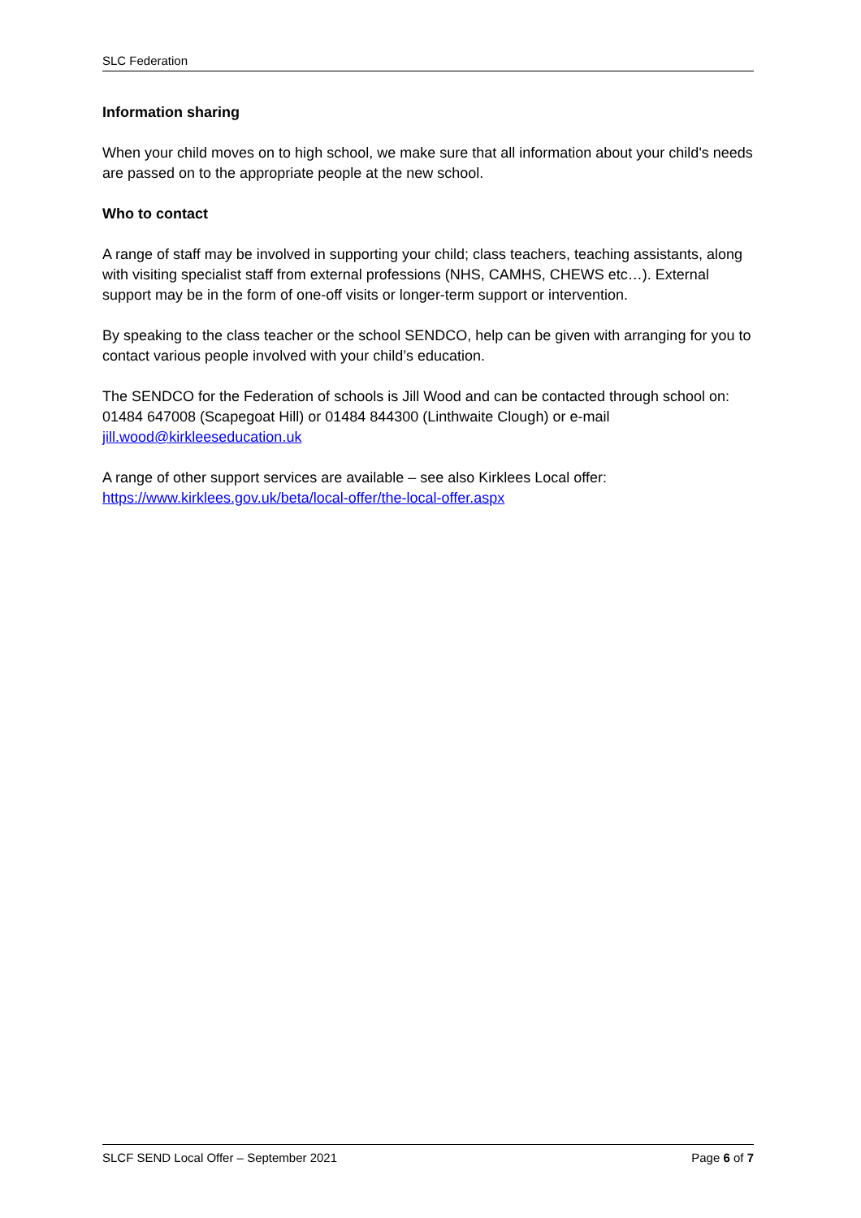SLC Federation
Information sharing
When your child moves on to high school, we make sure that all information about your child's needs are passed on to the appropriate people at the new school.
Who to contact
A range of staff may be involved in supporting your child; class teachers, teaching assistants, along with visiting specialist staff from external professions (NHS, CAMHS, CHEWS etc…). External support may be in the form of one-off visits or longer-term support or intervention.
By speaking to the class teacher or the school SENDCO, help can be given with arranging for you to contact various people involved with your child’s education.
The SENDCO for the Federation of schools is Jill Wood and can be contacted through school on: 01484 647008 (Scapegoat Hill) or 01484 844300 (Linthwaite Clough) or e-mail jill.wood@kirkleeseducation.uk
A range of other support services are available – see also Kirklees Local offer: https://www.kirklees.gov.uk/beta/local-offer/the-local-offer.aspx
SLCF SEND Local Offer – September 2021 Page 6 of 7